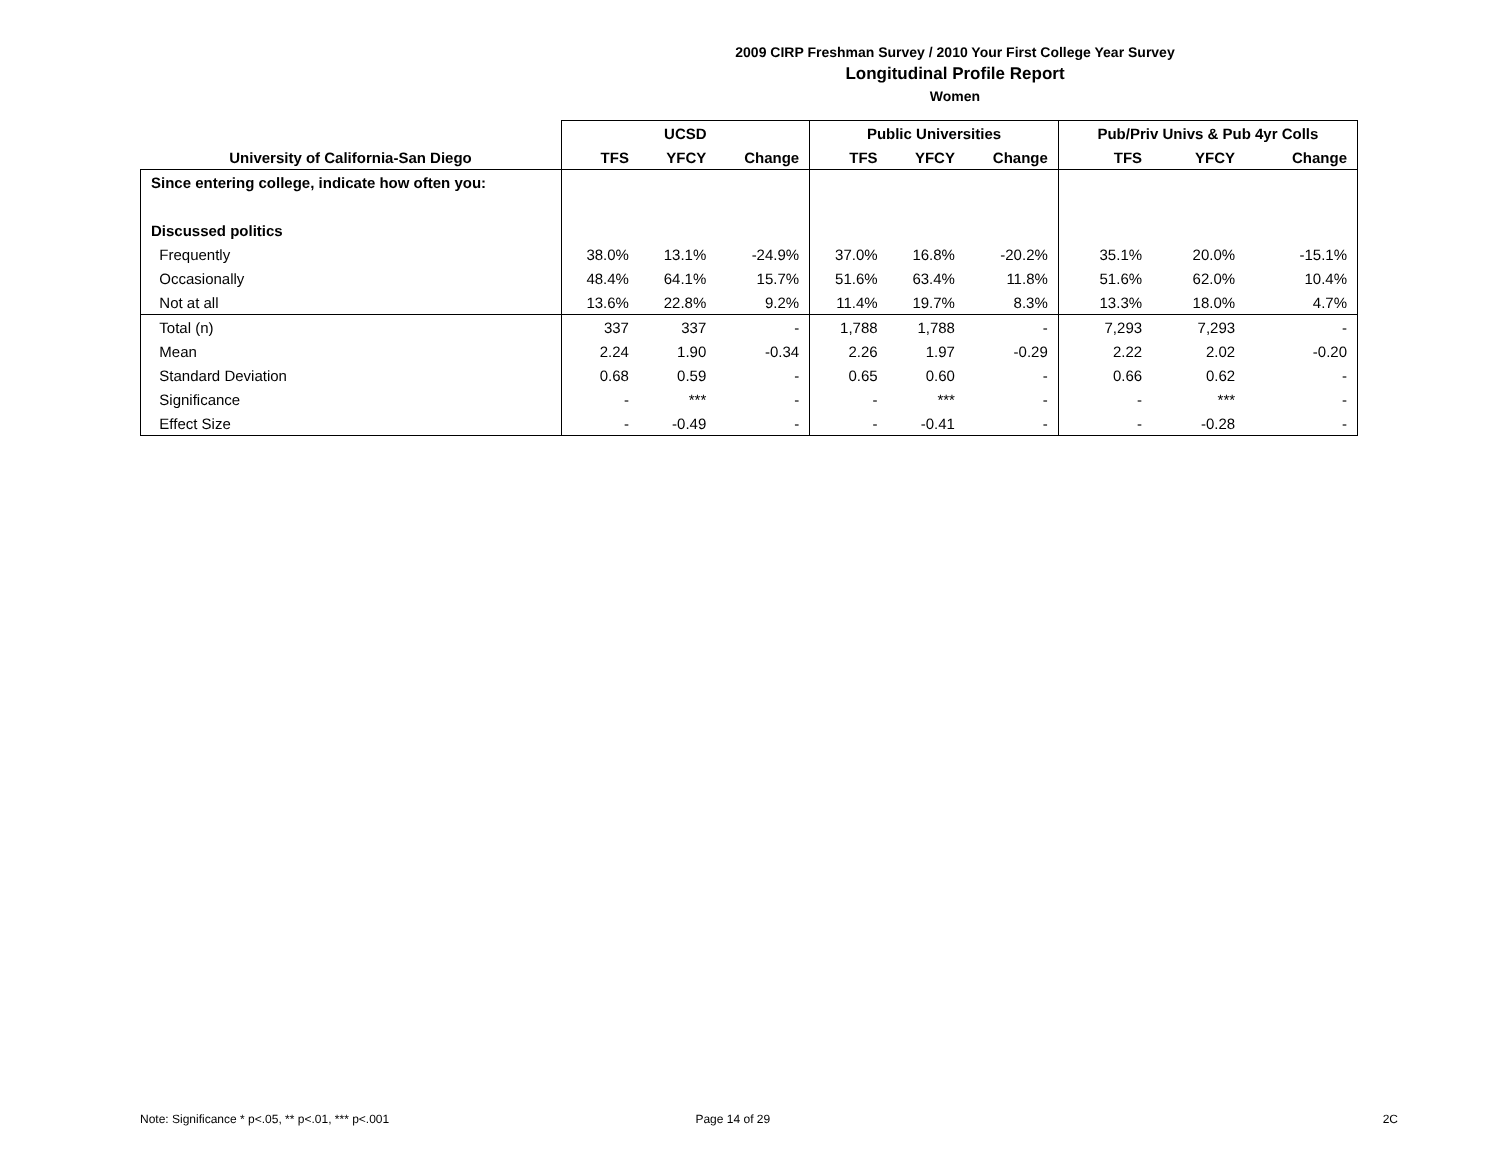2009 CIRP Freshman Survey / 2010 Your First College Year Survey
Longitudinal Profile Report
Women
| | UCSD | | | Public Universities | | | Pub/Priv Univs & Pub 4yr Colls | | |
| --- | --- | --- | --- | --- | --- | --- | --- | --- | --- |
| University of California-San Diego | TFS | YFCY | Change | TFS | YFCY | Change | TFS | YFCY | Change |
| Since entering college, indicate how often you: | | | | | | | | | |
| Discussed politics | | | | | | | | | |
| Frequently | 38.0% | 13.1% | -24.9% | 37.0% | 16.8% | -20.2% | 35.1% | 20.0% | -15.1% |
| Occasionally | 48.4% | 64.1% | 15.7% | 51.6% | 63.4% | 11.8% | 51.6% | 62.0% | 10.4% |
| Not at all | 13.6% | 22.8% | 9.2% | 11.4% | 19.7% | 8.3% | 13.3% | 18.0% | 4.7% |
| Total (n) | 337 | 337 | - | 1,788 | 1,788 | - | 7,293 | 7,293 | - |
| Mean | 2.24 | 1.90 | -0.34 | 2.26 | 1.97 | -0.29 | 2.22 | 2.02 | -0.20 |
| Standard Deviation | 0.68 | 0.59 | - | 0.65 | 0.60 | - | 0.66 | 0.62 | - |
| Significance | - | *** | - | - | *** | - | - | *** | - |
| Effect Size | - | -0.49 | - | - | -0.41 | - | - | -0.28 | - |
Note: Significance * p<.05, ** p<.01, *** p<.001 Page 14 of 29 2C